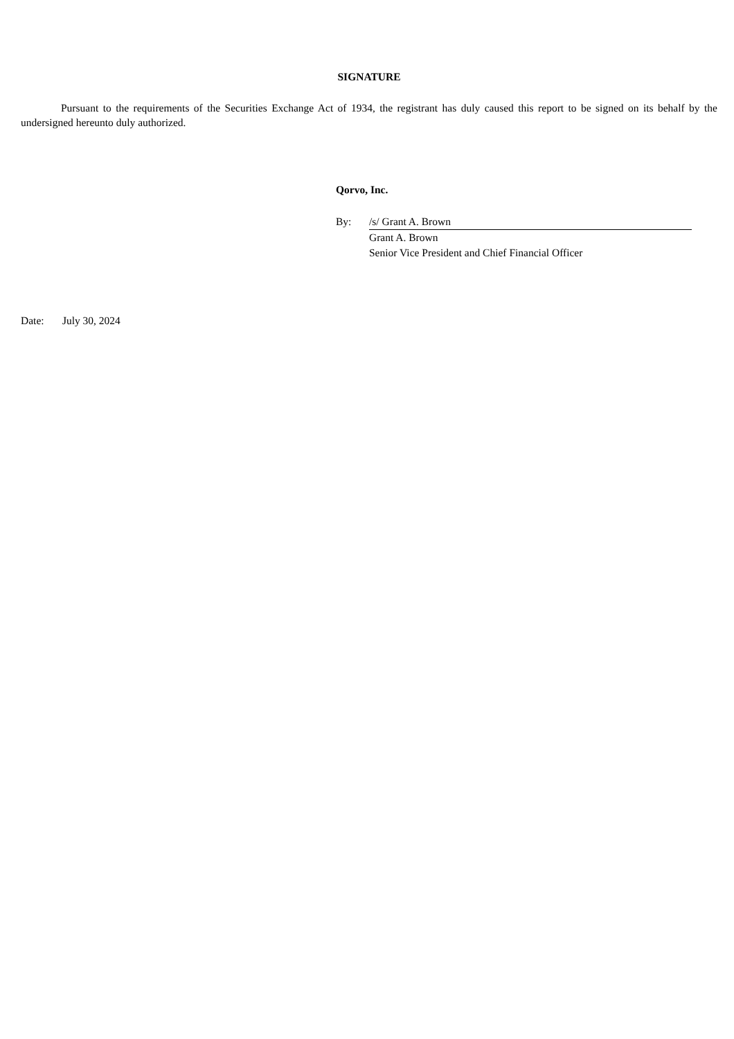SIGNATURE
Pursuant to the requirements of the Securities Exchange Act of 1934, the registrant has duly caused this report to be signed on its behalf by the undersigned hereunto duly authorized.
Qorvo, Inc.
| By: | /s/ Grant A. Brown |
| | Grant A. Brown |
| | Senior Vice President and Chief Financial Officer |
Date: July 30, 2024